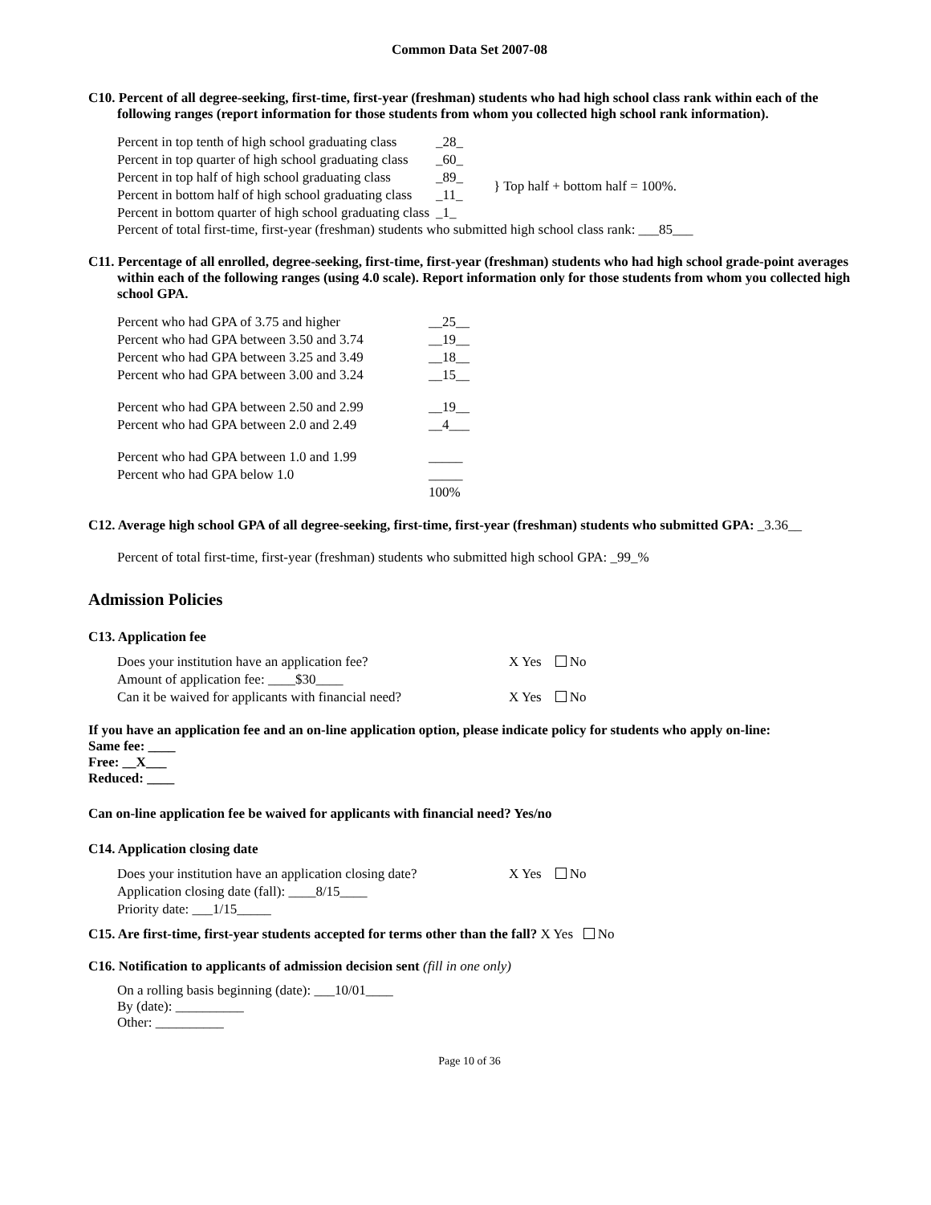Common Data Set 2007-08
C10. Percent of all degree-seeking, first-time, first-year (freshman) students who had high school class rank within each of the following ranges (report information for those students from whom you collected high school rank information).
| Percent in top tenth of high school graduating class | _28_ | |
| Percent in top quarter of high school graduating class | _60_ | |
| Percent in top half of high school graduating class | _89_ | } Top half + bottom half = 100%. |
| Percent in bottom half of high school graduating class | _11_ | |
| Percent in bottom quarter of high school graduating class | _1_ | |
Percent of total first-time, first-year (freshman) students who submitted high school class rank: ___85___
C11. Percentage of all enrolled, degree-seeking, first-time, first-year (freshman) students who had high school grade-point averages within each of the following ranges (using 4.0 scale). Report information only for those students from whom you collected high school GPA.
| Percent who had GPA of 3.75 and higher | __25__ |
| Percent who had GPA between 3.50 and 3.74 | __19__ |
| Percent who had GPA between 3.25 and 3.49 | __18__ |
| Percent who had GPA between 3.00 and 3.24 | __15__ |
| Percent who had GPA between 2.50 and 2.99 | __19__ |
| Percent who had GPA between 2.0 and 2.49 | __4___ |
| Percent who had GPA between 1.0 and 1.99 | _____ |
| Percent who had GPA below 1.0 | _____ |
| | 100% |
C12. Average high school GPA of all degree-seeking, first-time, first-year (freshman) students who submitted GPA: _3.36__
Percent of total first-time, first-year (freshman) students who submitted high school GPA: _99_%
Admission Policies
C13. Application fee
| Does your institution have an application fee? | X Yes No |
| Amount of application fee: ____$30____ | |
| Can it be waived for applicants with financial need? | X Yes No |
If you have an application fee and an on-line application option, please indicate policy for students who apply on-line:
Same fee: ____
Free: __X___
Reduced: ____
Can on-line application fee be waived for applicants with financial need? Yes/no
C14. Application closing date
| Does your institution have an application closing date? | X Yes No |
| Application closing date (fall): ____8/15____ | |
| Priority date: ___1/15_____ | |
C15. Are first-time, first-year students accepted for terms other than the fall? X Yes No
C16. Notification to applicants of admission decision sent (fill in one only)
On a rolling basis beginning (date): ___10/01____
By (date): __________
Other: __________
Page 10 of 36